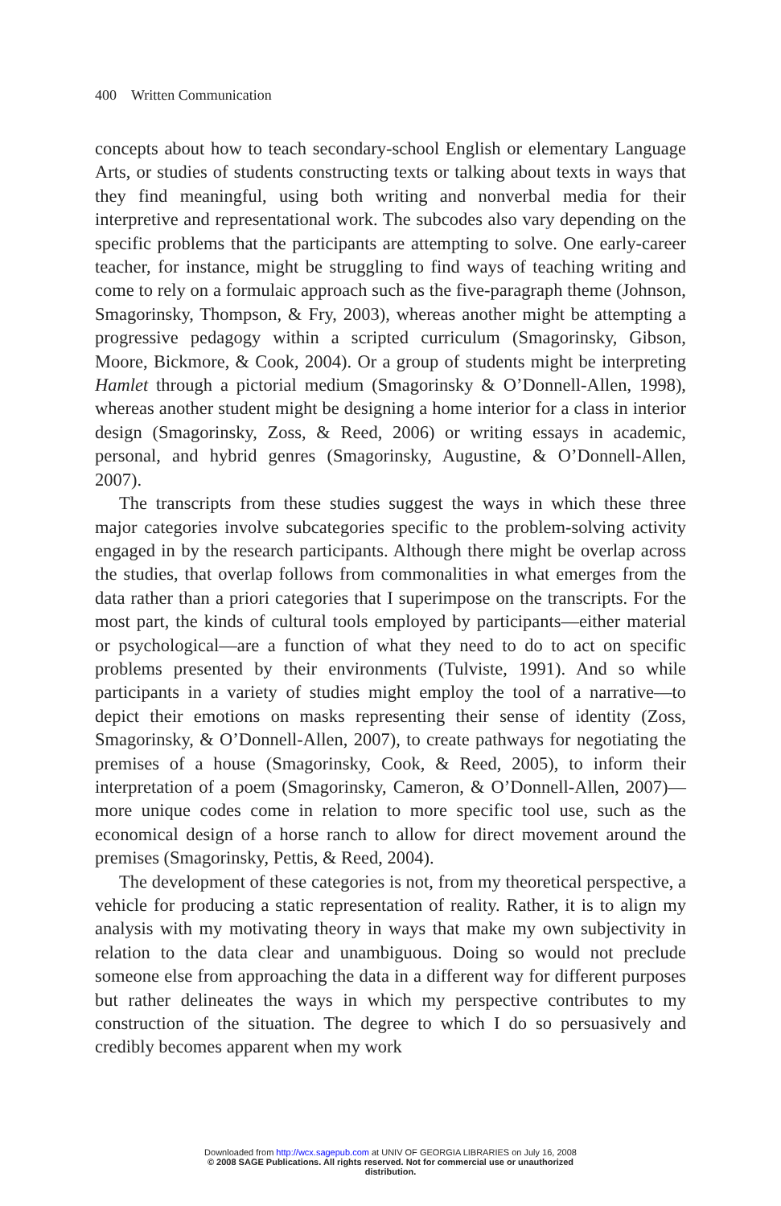400 Written Communication
concepts about how to teach secondary-school English or elementary Language Arts, or studies of students constructing texts or talking about texts in ways that they find meaningful, using both writing and nonverbal media for their interpretive and representational work. The subcodes also vary depending on the specific problems that the participants are attempting to solve. One early-career teacher, for instance, might be struggling to find ways of teaching writing and come to rely on a formulaic approach such as the five-paragraph theme (Johnson, Smagorinsky, Thompson, & Fry, 2003), whereas another might be attempting a progressive pedagogy within a scripted curriculum (Smagorinsky, Gibson, Moore, Bickmore, & Cook, 2004). Or a group of students might be interpreting Hamlet through a pictorial medium (Smagorinsky & O’Donnell-Allen, 1998), whereas another student might be designing a home interior for a class in interior design (Smagorinsky, Zoss, & Reed, 2006) or writing essays in academic, personal, and hybrid genres (Smagorinsky, Augustine, & O’Donnell-Allen, 2007).
The transcripts from these studies suggest the ways in which these three major categories involve subcategories specific to the problem-solving activity engaged in by the research participants. Although there might be overlap across the studies, that overlap follows from commonalities in what emerges from the data rather than a priori categories that I superimpose on the transcripts. For the most part, the kinds of cultural tools employed by participants—either material or psychological—are a function of what they need to do to act on specific problems presented by their environments (Tulviste, 1991). And so while participants in a variety of studies might employ the tool of a narrative—to depict their emotions on masks representing their sense of identity (Zoss, Smagorinsky, & O’Donnell-Allen, 2007), to create pathways for negotiating the premises of a house (Smagorinsky, Cook, & Reed, 2005), to inform their interpretation of a poem (Smagorinsky, Cameron, & O’Donnell-Allen, 2007)—more unique codes come in relation to more specific tool use, such as the economical design of a horse ranch to allow for direct movement around the premises (Smagorinsky, Pettis, & Reed, 2004).
The development of these categories is not, from my theoretical perspective, a vehicle for producing a static representation of reality. Rather, it is to align my analysis with my motivating theory in ways that make my own subjectivity in relation to the data clear and unambiguous. Doing so would not preclude someone else from approaching the data in a different way for different purposes but rather delineates the ways in which my perspective contributes to my construction of the situation. The degree to which I do so persuasively and credibly becomes apparent when my work
Downloaded from http://wcx.sagepub.com at UNIV OF GEORGIA LIBRARIES on July 16, 2008
© 2008 SAGE Publications. All rights reserved. Not for commercial use or unauthorized
distribution.